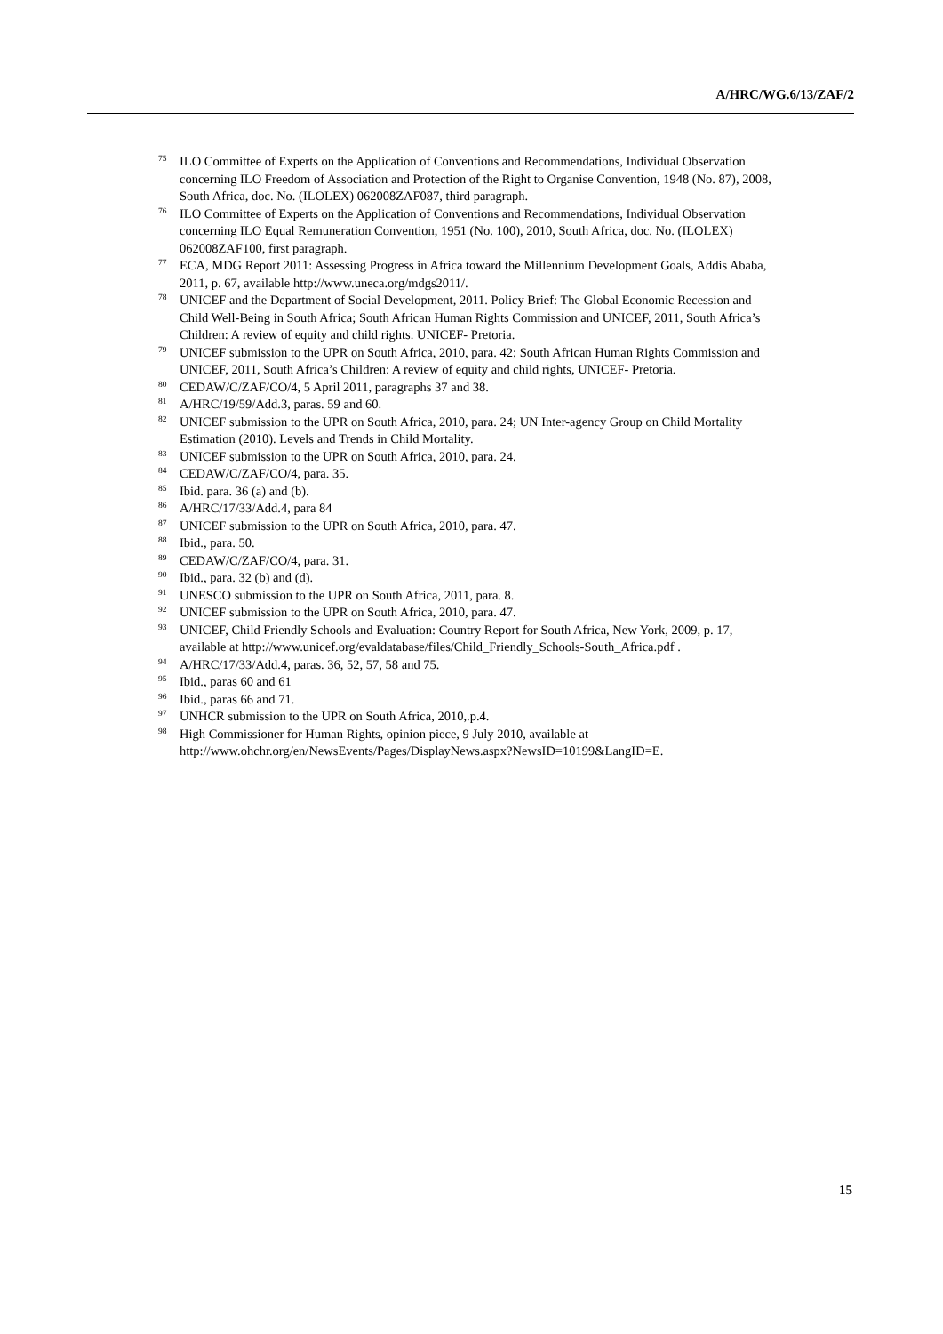A/HRC/WG.6/13/ZAF/2
<sup>75</sup> ILO Committee of Experts on the Application of Conventions and Recommendations, Individual Observation concerning ILO Freedom of Association and Protection of the Right to Organise Convention, 1948 (No. 87), 2008, South Africa, doc. No. (ILOLEX) 062008ZAF087, third paragraph.
<sup>76</sup> ILO Committee of Experts on the Application of Conventions and Recommendations, Individual Observation concerning ILO Equal Remuneration Convention, 1951 (No. 100), 2010, South Africa, doc. No. (ILOLEX) 062008ZAF100, first paragraph.
<sup>77</sup> ECA, MDG Report 2011: Assessing Progress in Africa toward the Millennium Development Goals, Addis Ababa, 2011, p. 67, available http://www.uneca.org/mdgs2011/.
<sup>78</sup> UNICEF and the Department of Social Development, 2011. Policy Brief: The Global Economic Recession and Child Well-Being in South Africa; South African Human Rights Commission and UNICEF, 2011, South Africa’s Children: A review of equity and child rights. UNICEF- Pretoria.
<sup>79</sup> UNICEF submission to the UPR on South Africa, 2010, para. 42; South African Human Rights Commission and UNICEF, 2011, South Africa’s Children: A review of equity and child rights, UNICEF- Pretoria.
<sup>80</sup> CEDAW/C/ZAF/CO/4, 5 April 2011, paragraphs 37 and 38.
<sup>81</sup> A/HRC/19/59/Add.3, paras. 59 and 60.
<sup>82</sup> UNICEF submission to the UPR on South Africa, 2010, para. 24; UN Inter-agency Group on Child Mortality Estimation (2010). Levels and Trends in Child Mortality.
<sup>83</sup> UNICEF submission to the UPR on South Africa, 2010, para. 24.
<sup>84</sup> CEDAW/C/ZAF/CO/4, para. 35.
<sup>85</sup> Ibid. para. 36 (a) and (b).
<sup>86</sup> A/HRC/17/33/Add.4, para 84
<sup>87</sup> UNICEF submission to the UPR on South Africa, 2010, para. 47.
<sup>88</sup> Ibid., para. 50.
<sup>89</sup> CEDAW/C/ZAF/CO/4, para. 31.
<sup>90</sup> Ibid., para. 32 (b) and (d).
<sup>91</sup> UNESCO submission to the UPR on South Africa, 2011, para. 8.
<sup>92</sup> UNICEF submission to the UPR on South Africa, 2010, para. 47.
<sup>93</sup> UNICEF, Child Friendly Schools and Evaluation: Country Report for South Africa, New York, 2009, p. 17, available at http://www.unicef.org/evaldatabase/files/Child_Friendly_Schools-South_Africa.pdf .
<sup>94</sup> A/HRC/17/33/Add.4, paras. 36, 52, 57, 58 and 75.
<sup>95</sup> Ibid., paras 60 and 61
<sup>96</sup> Ibid., paras 66 and 71.
<sup>97</sup> UNHCR submission to the UPR on South Africa, 2010,.p.4.
<sup>98</sup> High Commissioner for Human Rights, opinion piece, 9 July 2010, available at http://www.ohchr.org/en/NewsEvents/Pages/DisplayNews.aspx?NewsID=10199&LangID=E.
15